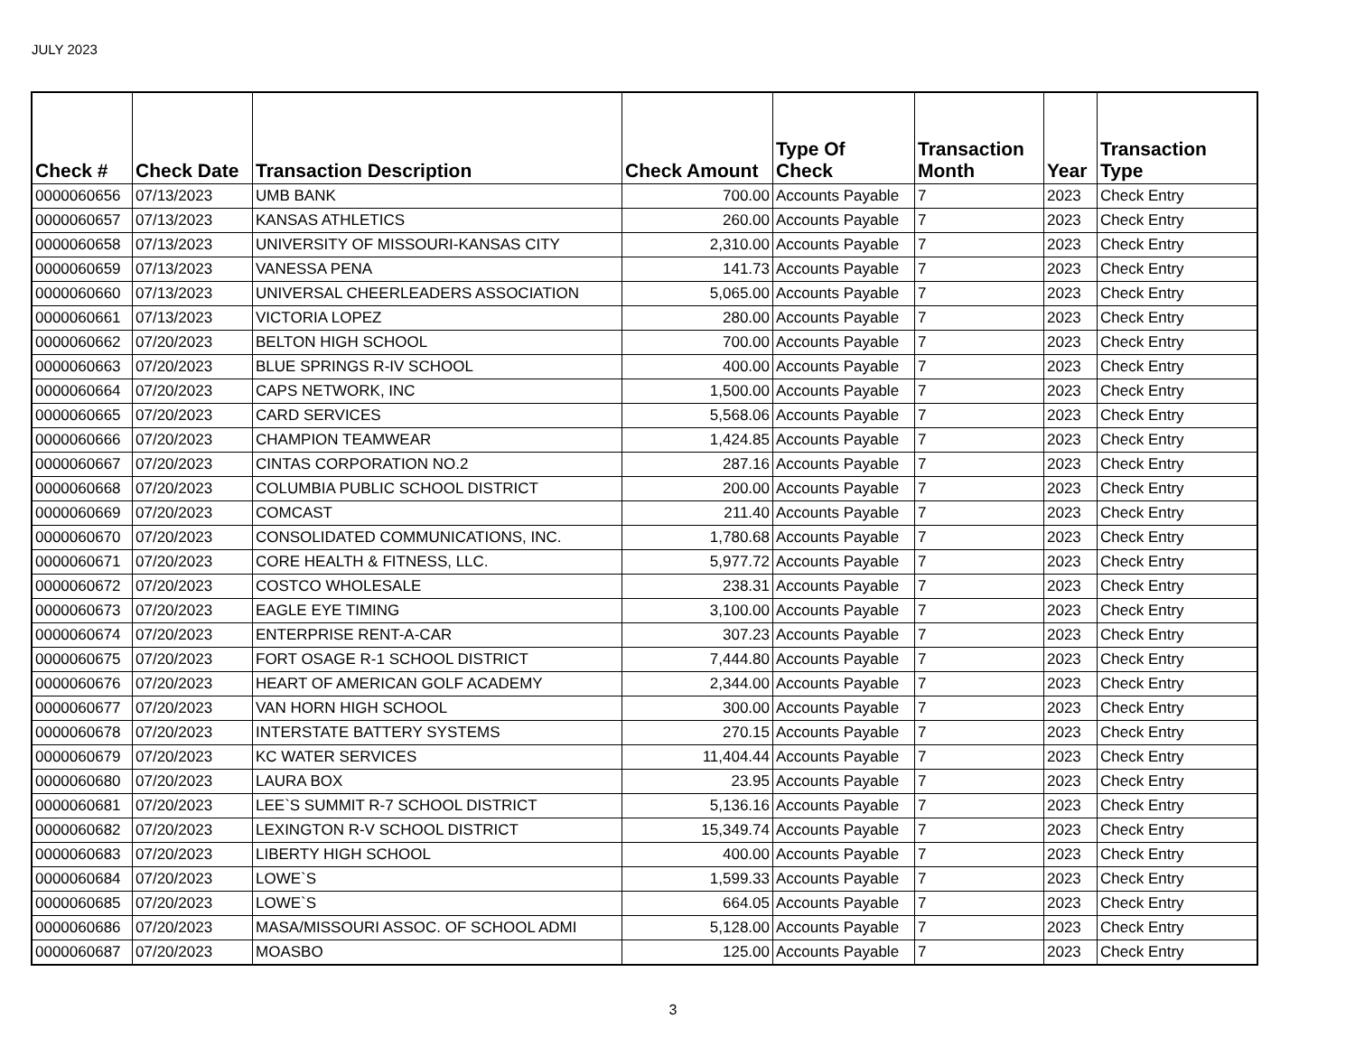JULY 2023
| Check # | Check Date | Transaction Description | Check Amount | Type Of Check | Transaction Month | Year | Transaction Type |
| --- | --- | --- | --- | --- | --- | --- | --- |
| 0000060656 | 07/13/2023 | UMB BANK | 700.00 | Accounts Payable | 7 | 2023 | Check Entry |
| 0000060657 | 07/13/2023 | KANSAS ATHLETICS | 260.00 | Accounts Payable | 7 | 2023 | Check Entry |
| 0000060658 | 07/13/2023 | UNIVERSITY OF MISSOURI-KANSAS CITY | 2,310.00 | Accounts Payable | 7 | 2023 | Check Entry |
| 0000060659 | 07/13/2023 | VANESSA PENA | 141.73 | Accounts Payable | 7 | 2023 | Check Entry |
| 0000060660 | 07/13/2023 | UNIVERSAL CHEERLEADERS ASSOCIATION | 5,065.00 | Accounts Payable | 7 | 2023 | Check Entry |
| 0000060661 | 07/13/2023 | VICTORIA LOPEZ | 280.00 | Accounts Payable | 7 | 2023 | Check Entry |
| 0000060662 | 07/20/2023 | BELTON HIGH SCHOOL | 700.00 | Accounts Payable | 7 | 2023 | Check Entry |
| 0000060663 | 07/20/2023 | BLUE SPRINGS R-IV SCHOOL | 400.00 | Accounts Payable | 7 | 2023 | Check Entry |
| 0000060664 | 07/20/2023 | CAPS NETWORK, INC | 1,500.00 | Accounts Payable | 7 | 2023 | Check Entry |
| 0000060665 | 07/20/2023 | CARD SERVICES | 5,568.06 | Accounts Payable | 7 | 2023 | Check Entry |
| 0000060666 | 07/20/2023 | CHAMPION TEAMWEAR | 1,424.85 | Accounts Payable | 7 | 2023 | Check Entry |
| 0000060667 | 07/20/2023 | CINTAS CORPORATION NO.2 | 287.16 | Accounts Payable | 7 | 2023 | Check Entry |
| 0000060668 | 07/20/2023 | COLUMBIA PUBLIC SCHOOL DISTRICT | 200.00 | Accounts Payable | 7 | 2023 | Check Entry |
| 0000060669 | 07/20/2023 | COMCAST | 211.40 | Accounts Payable | 7 | 2023 | Check Entry |
| 0000060670 | 07/20/2023 | CONSOLIDATED COMMUNICATIONS, INC. | 1,780.68 | Accounts Payable | 7 | 2023 | Check Entry |
| 0000060671 | 07/20/2023 | CORE HEALTH & FITNESS, LLC. | 5,977.72 | Accounts Payable | 7 | 2023 | Check Entry |
| 0000060672 | 07/20/2023 | COSTCO WHOLESALE | 238.31 | Accounts Payable | 7 | 2023 | Check Entry |
| 0000060673 | 07/20/2023 | EAGLE EYE TIMING | 3,100.00 | Accounts Payable | 7 | 2023 | Check Entry |
| 0000060674 | 07/20/2023 | ENTERPRISE RENT-A-CAR | 307.23 | Accounts Payable | 7 | 2023 | Check Entry |
| 0000060675 | 07/20/2023 | FORT OSAGE R-1 SCHOOL DISTRICT | 7,444.80 | Accounts Payable | 7 | 2023 | Check Entry |
| 0000060676 | 07/20/2023 | HEART OF AMERICAN GOLF ACADEMY | 2,344.00 | Accounts Payable | 7 | 2023 | Check Entry |
| 0000060677 | 07/20/2023 | VAN HORN HIGH SCHOOL | 300.00 | Accounts Payable | 7 | 2023 | Check Entry |
| 0000060678 | 07/20/2023 | INTERSTATE BATTERY SYSTEMS | 270.15 | Accounts Payable | 7 | 2023 | Check Entry |
| 0000060679 | 07/20/2023 | KC WATER SERVICES | 11,404.44 | Accounts Payable | 7 | 2023 | Check Entry |
| 0000060680 | 07/20/2023 | LAURA BOX | 23.95 | Accounts Payable | 7 | 2023 | Check Entry |
| 0000060681 | 07/20/2023 | LEE`S SUMMIT R-7 SCHOOL DISTRICT | 5,136.16 | Accounts Payable | 7 | 2023 | Check Entry |
| 0000060682 | 07/20/2023 | LEXINGTON R-V SCHOOL DISTRICT | 15,349.74 | Accounts Payable | 7 | 2023 | Check Entry |
| 0000060683 | 07/20/2023 | LIBERTY HIGH SCHOOL | 400.00 | Accounts Payable | 7 | 2023 | Check Entry |
| 0000060684 | 07/20/2023 | LOWE`S | 1,599.33 | Accounts Payable | 7 | 2023 | Check Entry |
| 0000060685 | 07/20/2023 | LOWE`S | 664.05 | Accounts Payable | 7 | 2023 | Check Entry |
| 0000060686 | 07/20/2023 | MASA/MISSOURI ASSOC. OF SCHOOL ADMI | 5,128.00 | Accounts Payable | 7 | 2023 | Check Entry |
| 0000060687 | 07/20/2023 | MOASBO | 125.00 | Accounts Payable | 7 | 2023 | Check Entry |
3